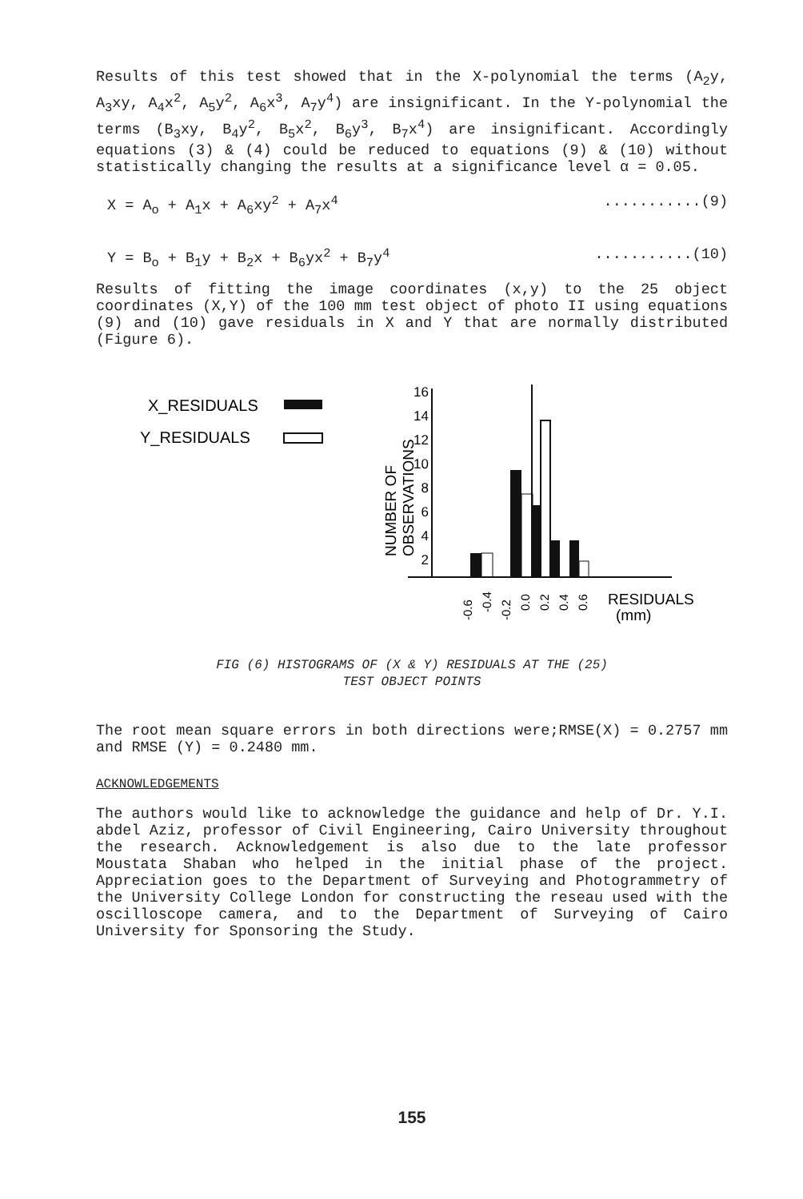Results of this test showed that in the X-polynomial the terms (A<sub>2</sub>y, A<sub>3</sub>xy, A<sub>4</sub>x<sup>2</sup>, A<sub>5</sub>y<sup>2</sup>, A<sub>6</sub>x<sup>3</sup>, A<sub>7</sub>y<sup>4</sup>) are insignificant. In the Y-polynomial the terms (B<sub>3</sub>xy, B<sub>4</sub>y<sup>2</sup>, B<sub>5</sub>x<sup>2</sup>, B<sub>6</sub>y<sup>3</sup>, B<sub>7</sub>x<sup>4</sup>) are insignificant. Accordingly equations (3) & (4) could be reduced to equations (9) & (10) without statistically changing the results at a significance level α = 0.05.
X = A<sub>o</sub> + A<sub>1</sub>x + A<sub>6</sub>xy<sup>2</sup> + A<sub>7</sub>x<sup>4</sup>...........(9)
Y = B<sub>o</sub> + B<sub>1</sub>y + B<sub>2</sub>x + B<sub>6</sub>yx<sup>2</sup> + B<sub>7</sub>y<sup>4</sup>...........(10)
Results of fitting the image coordinates (x,y) to the 25 object coordinates (X,Y) of the 100 mm test object of photo II using equations (9) and (10) gave residuals in X and Y that are normally distributed (Figure 6).
X_RESIDUALS
Y_RESIDUALS
NUMBER OF
OBSERVATIONS
16
14
12
10
8
6
4
2
RESIDUALS
(mm)
-0.6
-0.4
-0.2
0.0
0.2
0.4
0.6
FIG (6) HISTOGRAMS OF (X & Y) RESIDUALS AT THE (25)
TEST OBJECT POINTS
The root mean square errors in both directions were;RMSE(X) = 0.2757 mm and RMSE (Y) = 0.2480 mm.
ACKNOWLEDGEMENTS
The authors would like to acknowledge the guidance and help of Dr. Y.I. abdel Aziz, professor of Civil Engineering, Cairo University throughout the research. Acknowledgement is also due to the late professor Moustata Shaban who helped in the initial phase of the project. Appreciation goes to the Department of Surveying and Photogrammetry of the University College London for constructing the reseau used with the oscilloscope camera, and to the Department of Surveying of Cairo University for Sponsoring the Study.
155